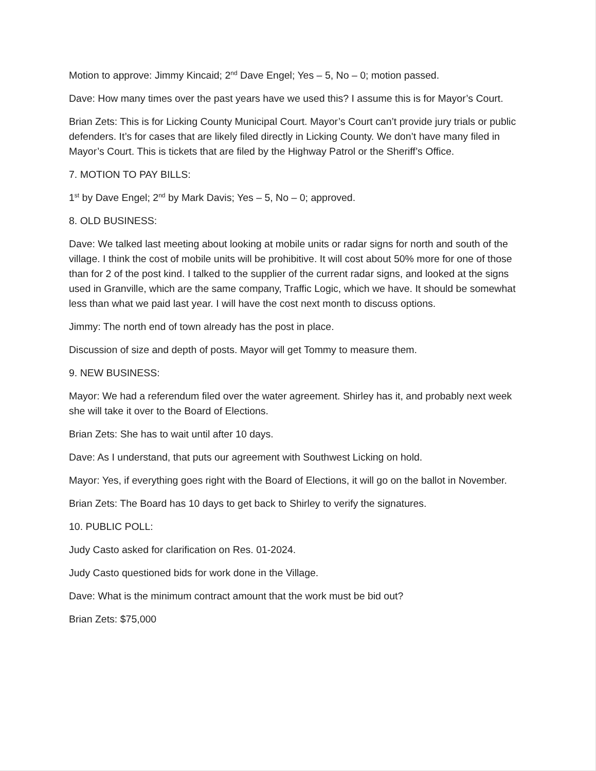Motion to approve: Jimmy Kincaid; 2<sup>nd</sup> Dave Engel; Yes – 5, No – 0; motion passed.
Dave: How many times over the past years have we used this? I assume this is for Mayor’s Court.
Brian Zets: This is for Licking County Municipal Court. Mayor’s Court can’t provide jury trials or public defenders. It’s for cases that are likely filed directly in Licking County. We don’t have many filed in Mayor’s Court. This is tickets that are filed by the Highway Patrol or the Sheriff’s Office.
7. MOTION TO PAY BILLS:
1<sup>st</sup> by Dave Engel; 2<sup>nd</sup> by Mark Davis; Yes – 5, No – 0; approved.
8. OLD BUSINESS:
Dave: We talked last meeting about looking at mobile units or radar signs for north and south of the village. I think the cost of mobile units will be prohibitive. It will cost about 50% more for one of those than for 2 of the post kind. I talked to the supplier of the current radar signs, and looked at the signs used in Granville, which are the same company, Traffic Logic, which we have. It should be somewhat less than what we paid last year. I will have the cost next month to discuss options.
Jimmy: The north end of town already has the post in place.
Discussion of size and depth of posts. Mayor will get Tommy to measure them.
9. NEW BUSINESS:
Mayor: We had a referendum filed over the water agreement. Shirley has it, and probably next week she will take it over to the Board of Elections.
Brian Zets: She has to wait until after 10 days.
Dave: As I understand, that puts our agreement with Southwest Licking on hold.
Mayor: Yes, if everything goes right with the Board of Elections, it will go on the ballot in November.
Brian Zets: The Board has 10 days to get back to Shirley to verify the signatures.
10. PUBLIC POLL:
Judy Casto asked for clarification on Res. 01-2024.
Judy Casto questioned bids for work done in the Village.
Dave: What is the minimum contract amount that the work must be bid out?
Brian Zets: $75,000